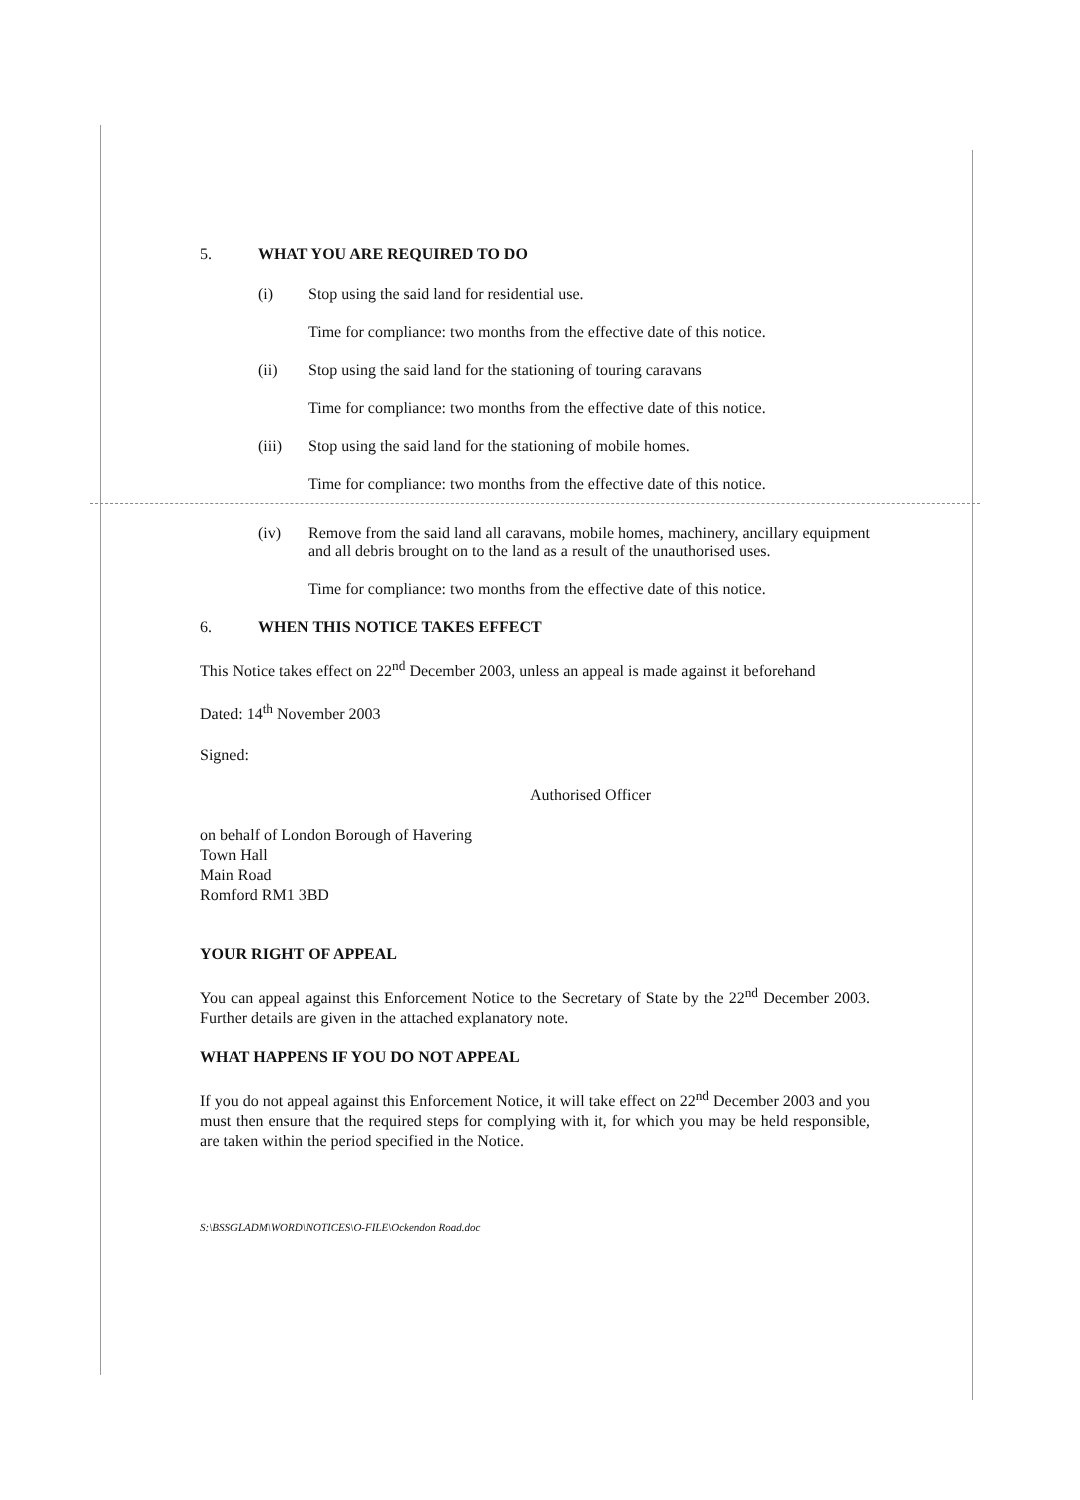5. WHAT YOU ARE REQUIRED TO DO
(i) Stop using the said land for residential use.
Time for compliance: two months from the effective date of this notice.
(ii) Stop using the said land for the stationing of touring caravans
Time for compliance: two months from the effective date of this notice.
(iii) Stop using the said land for the stationing of mobile homes.
Time for compliance: two months from the effective date of this notice.
(iv) Remove from the said land all caravans, mobile homes, machinery, ancillary equipment and all debris brought on to the land as a result of the unauthorised uses.
Time for compliance: two months from the effective date of this notice.
6. WHEN THIS NOTICE TAKES EFFECT
This Notice takes effect on 22<sup>nd</sup> December 2003, unless an appeal is made against it beforehand
Dated: 14<sup>th</sup> November 2003
Signed:
Authorised Officer
on behalf of London Borough of Havering
Town Hall
Main Road
Romford RM1 3BD
YOUR RIGHT OF APPEAL
You can appeal against this Enforcement Notice to the Secretary of State by the 22<sup>nd</sup> December 2003. Further details are given in the attached explanatory note.
WHAT HAPPENS IF YOU DO NOT APPEAL
If you do not appeal against this Enforcement Notice, it will take effect on 22<sup>nd</sup> December 2003 and you must then ensure that the required steps for complying with it, for which you may be held responsible, are taken within the period specified in the Notice.
S:\BSSGLADM\WORD\NOTICES\O-FILE\Ockendon Road.doc